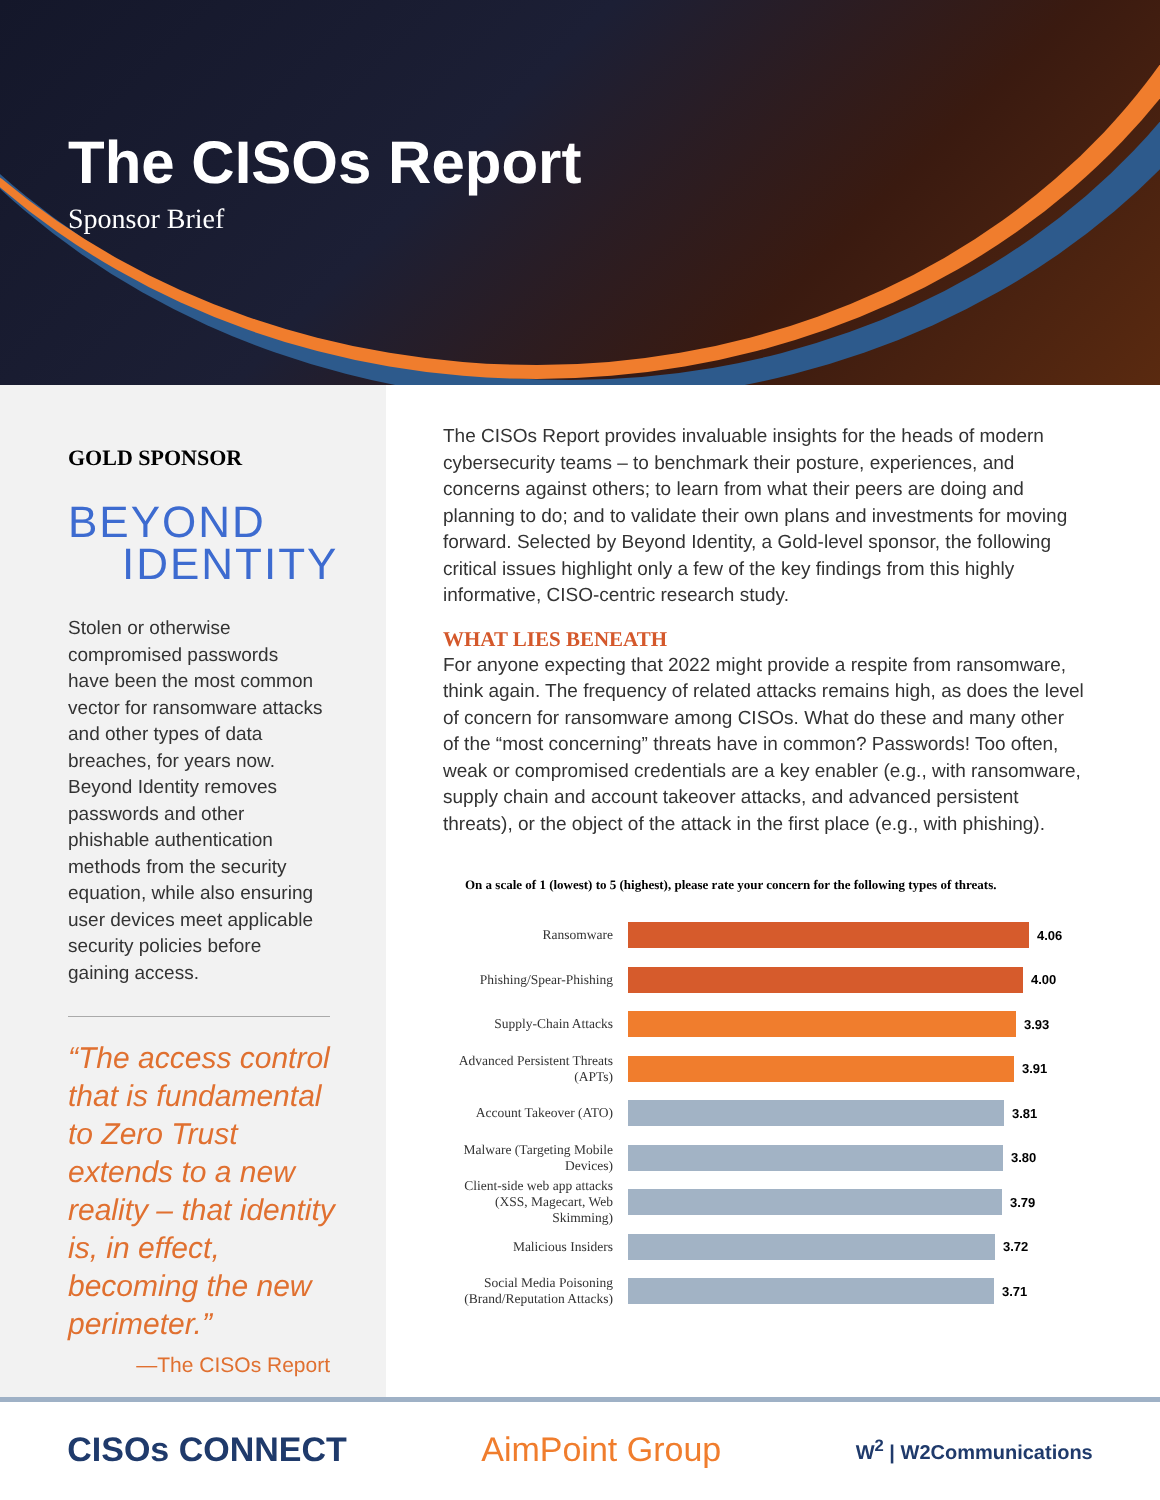The CISOs Report
Sponsor Brief
GOLD SPONSOR
BEYOND
IDENTITY
Stolen or otherwise compromised passwords have been the most common vector for ransomware attacks and other types of data breaches, for years now. Beyond Identity removes passwords and other phishable authentication methods from the security equation, while also ensuring user devices meet applicable security policies before gaining access.
“The access control that is fundamental to Zero Trust extends to a new reality – that identity is, in effect, becoming the new perimeter.”
—The CISOs Report
The CISOs Report provides invaluable insights for the heads of modern cybersecurity teams – to benchmark their posture, experiences, and concerns against others; to learn from what their peers are doing and planning to do; and to validate their own plans and investments for moving forward. Selected by Beyond Identity, a Gold-level sponsor, the following critical issues highlight only a few of the key findings from this highly informative, CISO-centric research study.
WHAT LIES BENEATH
For anyone expecting that 2022 might provide a respite from ransomware, think again. The frequency of related attacks remains high, as does the level of concern for ransomware among CISOs. What do these and many other of the “most concerning” threats have in common? Passwords! Too often, weak or compromised credentials are a key enabler (e.g., with ransomware, supply chain and account takeover attacks, and advanced persistent threats), or the object of the attack in the first place (e.g., with phishing).
On a scale of 1 (lowest) to 5 (highest), please rate your concern for the following types of threats.
Ransomware
4.06
Phishing/Spear-Phishing
4.00
Supply-Chain Attacks
3.93
Advanced Persistent Threats (APTs)
3.91
Account Takeover (ATO)
3.81
Malware (Targeting Mobile Devices)
3.80
Client-side web app attacks (XSS, Magecart, Web Skimming)
3.79
Malicious Insiders
3.72
Social Media Poisoning (Brand/Reputation Attacks)
3.71
CISOs CONNECT AimPoint Group W<sup>2</sup> | W2Communications